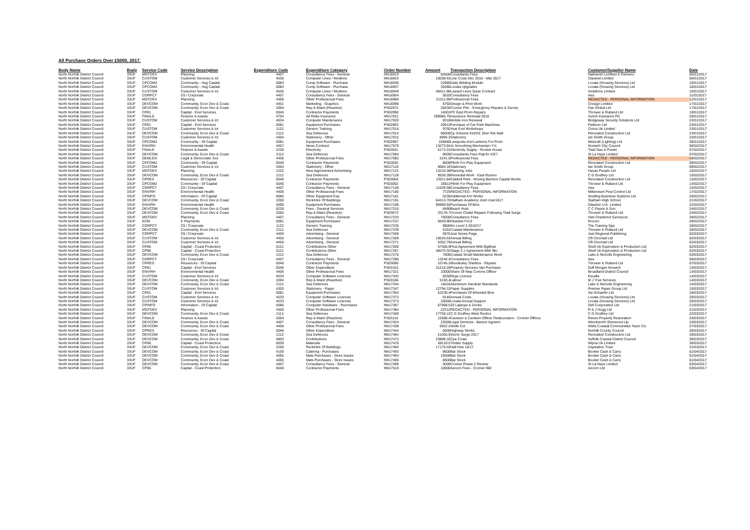All Purchase Orders Over £5000, 2017.
| Body Name | Body | Service Code | Service Description | Expenditure Code | Expenditure Category | Order Number | Amount | Transaction Description | Customer/Supplier Name | Date |
| --- | --- | --- | --- | --- | --- | --- | --- | --- | --- | --- |
| North Norfolk District Council | 33UF | MGTDEV | Planning | 4407 | Consultancy Fees - General | NN16919 | 82500 | Consultants Fees | Nathaniel Lichfield & Partners | 05/01/2017 |
| North Norfolk District Council | 33UF | CUSTOM | Customer Services & Ict | 4535 | Computer Lines / Modems | NN16923 | 10038.42 | Line Costs Dec 2016 - Mar 2017 | Claranet Limited | 06/01/2017 |
| North Norfolk District Council | 33UF | CPCOM3 | Community - Hsg Capital | 0083 | Comp Software - Purchase | NN16946 | 22980 | Daily Bidding Module | Locata (Housing Services) Ltd | 10/01/2017 |
| North Norfolk District Council | 33UF | CPCOM3 | Community - Hsg Capital | 0083 | Comp Software - Purchase | NN16937 | 35280 | Locata Upgrades | Locata (Housing Services) Ltd | 10/01/2017 |
| North Norfolk District Council | 33UF | CUSTOM | Customer Services & Ict | 4535 | Computer Lines / Modems | NN16949 | 68411.88 | Leased Lines 3year Contract | Vodafone Limited | 10/01/2017 |
| North Norfolk District Council | 33UF | CORPCT | Clt / Corporate | 4407 | Consultancy Fees - General | NN16954 | 5520 | Consultancy Fees | Aea | 11/01/2017 |
| North Norfolk District Council | 33UF | MGTDEV | Planning | 4406 | Other Professional Fees | NN16966 | 21311.95 | Professional Fees | REDACTED - PERSONAL INFORMATION | 12/01/2017 |
| North Norfolk District Council | 33UF | DEVCOM | Community, Econ Dev & Coast | 4451 | Marketing - Graphics | NN16996 | 6792 | Design & Print Work | Cresign Limited | 17/01/2017 |
| North Norfolk District Council | 33UF | DEVCOM | Community, Econ Dev & Coast | 2004 | Rep & Maint (Reactive) | PS02975 | 28430 | Cromer Pier - Emergency Repairs & Survey | Fpe Global Ltd | 17/01/2017 |
| North Norfolk District Council | 33UF | CP81 | Capital - Envl Services | 0040 | Contractor Payments | PS02998 | 14001 | PC East Prom Repairs | Thrower & Rutland Ltd | 19/01/2017 |
| North Norfolk District Council | 33UF | FINALE | Finance & Assets | 4704 | All Risks Insurance | NN17011 | 299985.75 | Insurance Renewal 2016 | Zurich Insurance Plc | 20/01/2017 |
| North Norfolk District Council | 33UF | CUSTOM | Customer Services & Ict | 4534 | Computer Maintenance | NN17020 | 8316 | Mobile Iron Renewal | Bridgeway Security Solutions Ltd | 23/01/2017 |
| North Norfolk District Council | 33UF | CP81 | Capital - Envl Services | 0081 | Equipment Purchases | PS02993 | 20612 | Purchase of Car Park Machines | Parkeon Ltd | 23/01/2017 |
| North Norfolk District Council | 33UF | CUSTOM | Customer Services & Ict | 1122 | Generic Training | NN17016 | 9750 | Year End Workshops | Civica Uk Limited | 23/01/2017 |
| North Norfolk District Council | 33UF | DEVCOM | Community, Econ Dev & Coast | 2112 | Sea Defences | NN17014 | 96000 | Cp Scheme Et4331 Sher Ret Wall | Renosteel Construction Ltd | 23/01/2017 |
| North Norfolk District Council | 33UF | CUSTOM | Customer Services & Ict | 4304 | Stationery - Other | NN17015 | 8994.3 | Stationery | Ian Smith Group | 23/01/2017 |
| North Norfolk District Council | 33UF | CPCOM2 | Community - Gf Capital | 0081 | Equipment Purchases | PS02997 | 228480 | Lamposts And Lanterns For Prom | Metcraft (Lighting) Ltd | 30/01/2017 |
| North Norfolk District Council | 33UF | ENVIRH | Environmental Health | 4457 | News Contract | NN17079 | 13273.94 | Jv Smoothing Mechanism Yr1 | Norwich City Council | 06/02/2017 |
| North Norfolk District Council | 33UF | FINALE | Finance & Assets | 2230 | Electricity | PS03031 | 6173.31 | Electricity Supply - Rocket House | Total Gas & Power | 07/02/2017 |
| North Norfolk District Council | 33UF | DEVCOM | Community, Econ Dev & Coast | 2112 | Sea Defences | NN17084 | 8000 | Consultants Fees Pajl-Et 4327 | St La Haye Limited | 07/02/2017 |
| North Norfolk District Council | 33UF | DEMLEG | Legal & Democratic Svs | 4406 | Other Professional Fees | NN17092 | 5241.5 | Professional Fees | REDACTED - PERSONAL INFORMATION | 08/02/2017 |
| North Norfolk District Council | 33UF | CPCOM2 | Community - Gf Capital | 0040 | Contractor Payments | PS03032 | 8500 | Plinth For Play Equipment | Renosteel Construction Ltd | 09/02/2017 |
| North Norfolk District Council | 33UF | CUSTOM | Customer Services & Ict | 4304 | Stationery - Other | NN17118 | 9684.16 | Stationary | Ian Smith Group | 09/02/2017 |
| North Norfolk District Council | 33UF | MGTDEV | Planning | 1222 | New Appointment Advertising | NN17121 | 13216.36 | Planning Jobs | Havas People Ltd | 10/02/2017 |
| North Norfolk District Council | 33UF | DEVCOM | Community, Econ Dev & Coast | 2112 | Sea Defences | NN17128 | 9936.39 | Remedial Work - East Runton | C G Godfrey Ltd | 10/02/2017 |
| North Norfolk District Council | 33UF | CPRES | Resources - Gf Capital | 0040 | Contractor Payments | PS03050 | 13011.84 | Cabbell Park - Moving Barriers Capital Works | Renosteel Construction Ltd | 13/02/2017 |
| North Norfolk District Council | 33UF | CPCOM2 | Community - Gf Capital | 0040 | Contractor Payments | PS03052 | 20611 | Plinth For Play Equipment | Thrower & Rutland Ltd | 14/02/2017 |
| North Norfolk District Council | 33UF | CORPCT | Clt / Corporate | 4407 | Consultancy Fees - General | NN17158 | 11639.58 | Consultancy Fees | Aea | 15/02/2017 |
| North Norfolk District Council | 33UF | ENVIRH | Environmental Health | 4406 | Other Professional Fees | NN17180 | 7725 | REDACTED - PERSONAL INFORMATION | Millennium Pest Control Ltd | 17/02/2017 |
| North Norfolk District Council | 33UF | CPINFO | Information - Gf Capital | 0085 | Other Equipment Exp | NN17181 | 5239 | Additional A/V Works | Snelling Business Systems Ltd | 20/02/2017 |
| North Norfolk District Council | 33UF | DEVCOM | Community, Econ Dev & Coast | 2200 | Rent/Hire Of Buildings | NN17191 | 64313.76 | Stalham Academy Joint User1617 | Stalham High School | 21/02/2017 |
| North Norfolk District Council | 33UF | ENVIRH | Environmental Health | 4000 | Equipment Purchases | NN17196 | 95999.92 | Purchases Of Bins | Glasdon U.K. Limited | 22/02/2017 |
| North Norfolk District Council | 33UF | DEVCOM | Community, Econ Dev & Coast | 8228 | Fees - General Services | NN17216 | 6490 | Beach Huts | C C Payne & Son | 24/02/2017 |
| North Norfolk District Council | 33UF | DEVCOM | Community, Econ Dev & Coast | 2004 | Rep & Maint (Reactive) | PS03073 | 33178.7 | Cromer Chalet Repairs Following Tidal Surge | Thrower & Rutland Ltd | 24/02/2017 |
| North Norfolk District Council | 33UF | MGTDEV | Planning | 4407 | Consultancy Fees - General | NN17233 | 75000 | Consultancy Fees | Heb Chartered Surveyors | 28/02/2017 |
| North Norfolk District Council | 33UF | 8238 | E Payments | 0081 | Equipment Purchases | NN17237 | 6649.96 | Headset Foc3 | Rocom | 28/02/2017 |
| North Norfolk District Council | 33UF | CORPCT | Clt / Corporate | 1122 | Generic Training | NN17235 | 9800 | Ilm Level 3 2016/17 | The Training Spa | 28/02/2017 |
| North Norfolk District Council | 33UF | DEVCOM | Community, Econ Dev & Coast | 2112 | Sea Defences | NN17239 | 5191 | Coastal Maintenance | Thrower & Rutland Ltd | 28/02/2017 |
| North Norfolk District Council | 33UF | CORPCT | Clt / Corporate | 4450 | Advertising - General | NN17268 | 5875 | Just Series Page | Just Regional Publishing | 02/03/2017 |
| North Norfolk District Council | 33UF | CUSTOM | Customer Services & Ict | 4450 | Advertising - General | NN17269 | 19526.63 | Annual Billing | Cfh Docmail Ltd | 02/03/2017 |
| North Norfolk District Council | 33UF | CUSTOM | Customer Services & Ict | 4450 | Advertising - General | NN17271 | 5352.79 | Annual Billing | Cfh Docmail Ltd | 02/03/2017 |
| North Norfolk District Council | 33UF | CP86 | Capital - Coast Protection | 0121 | Contributions Other | NN17266 | 57306.9 | First Agreement With Bgtfinal | Shell Uk Exploration & Production Ltd | 02/03/2017 |
| North Norfolk District Council | 33UF | CP86 | Capital - Coast Protection | 0121 | Contributions Other | NN17267 | 46070.32 | Stage 2.1 Agreement With Bto | Shell Uk Exploration & Production Ltd | 02/03/2017 |
| North Norfolk District Council | 33UF | DEVCOM | Community, Econ Dev & Coast | 2112 | Sea Defences | NN17275 | 7600 | Coastal Small Maintenance Work | Lake & Nicholls Engineering | 03/03/2017 |
| North Norfolk District Council | 33UF | CORPCT | Clt / Corporate | 4407 | Consultancy Fees - General | NN17280 | 13244.4 | Consultancy Fees | Aea | 06/03/2017 |
| North Norfolk District Council | 33UF | CPRES | Resources - Gf Capital | 0040 | Contractor Payments | PS03090 | 10745.2 | Mundesley Shelters - Repairs | Thrower & Rutland Ltd | 07/03/2017 |
| North Norfolk District Council | 33UF | CP81 | Capital - Envl Services | 0046 | Other Expenditure | PS03103 | 31216.26 | Property Services Van Purchase | Duff Morgan Norwich | 13/03/2017 |
| North Norfolk District Council | 33UF | ENVIRH | Environmental Health | 4406 | Other Professional Fees | NN17321 | 10000 | Share Of Nwp Comms Officer | Broadland District Council | 13/03/2017 |
| North Norfolk District Council | 33UF | CUSTOM | Customer Services & Ict | 4533 | Computer Software Licences | NN17342 | 8250 | Regs Licence | Escalla | 14/03/2017 |
| North Norfolk District Council | 33UF | DEVCOM | Community, Econ Dev & Coast | 2004 | Rep & Maint (Reactive) | PS03106 | 5193.4 | Labour | M J Tree Services | 14/03/2017 |
| North Norfolk District Council | 33UF | DEVCOM | Community, Econ Dev & Coast | 2112 | Sea Defences | NN17344 | 14016 | Aluminium Handrail Standards | Lake & Nicholls Engineering | 14/03/2017 |
| North Norfolk District Council | 33UF | CUSTOM | Customer Services & Ict | 4303 | Stationery - Paper | NN17347 | 12794.31 | Paper Supplies | Premier Paper Group Ltd | 15/03/2017 |
| North Norfolk District Council | 33UF | CP81 | Capital - Envl Services | 0081 | Equipment Purchases | NN17354 | 53230.4 | Purchases Of Wheeled Bins | Ssi Schaefer Ltd | 16/03/2017 |
| North Norfolk District Council | 33UF | CUSTOM | Customer Services & Ict | 4533 | Computer Software Licences | NN17372 | 9140 | Annual Costs | Locata (Housing Services) Ltd | 20/03/2017 |
| North Norfolk District Council | 33UF | CUSTOM | Customer Services & Ict | 4533 | Computer Software Licences | NN17373 | 25000 | Locata Annual Support | Locata (Housing Services) Ltd | 20/03/2017 |
| North Norfolk District Council | 33UF | CPINFO | Information - Gf Capital | 0086 | Computer Hardware - Purchases | NN17387 | 67968.5 | 20 Laptops & Docks | Dell Corporation Ltd | 21/03/2017 |
| North Norfolk District Council | 33UF | MGTDEV | Planning | 4406 | Other Professional Fees | NN17384 | 22312 | REDACTED - PERSONAL INFORMATION | R & J Hogg Ltd | 21/03/2017 |
| North Norfolk District Council | 33UF | DEVCOM | Community, Econ Dev & Coast | 2112 | Sea Defences | NN17409 | 17758.12 | C G Godfrey West Runton | C G Godfrey Ltd | 22/03/2017 |
| North Norfolk District Council | 33UF | FINALE | Finance & Assets | 2004 | Rep & Maint (Reactive) | PS03116 | 12688.4 | Canteen & Canteen Officer Redecoration - Cromer Offices | Reeve Property Restoration | 23/03/2017 |
| North Norfolk District Council | 33UF | DEVCOM | Community, Econ Dev & Coast | 4407 | Consultancy Fees - General | NN17424 | 22000 | Legal Services - Bacton Agreem | Winckworth Sherwood Llp | 24/03/2017 |
| North Norfolk District Council | 33UF | DEVCOM | Community, Econ Dev & Coast | 4406 | Other Professional Fees | NN17438 | 6922.2 | Wells Cct | Wells Coastal Communities Team Cic | 27/03/2017 |
| North Norfolk District Council | 33UF | CPRES | Resources - Gf Capital | 0046 | Other Expenditure | NN17444 | 5000 | Highway Works | Norfolk County Council | 28/03/2017 |
| North Norfolk District Council | 33UF | DEVCOM | Community, Econ Dev & Coast | 2112 | Sea Defences | NN17464 | 21055.9 | Storm Surge 2017 | Renosteel Construction Ltd | 29/03/2017 |
| North Norfolk District Council | 33UF | DEVCOM | Community, Econ Dev & Coast | 4803 | Contributions | NN17473 | 23888.16 | Cpe Costs | Suffolk Coastal District Council | 30/03/2017 |
| North Norfolk District Council | 33UF | CP86 | Capital - Coast Protection | 0039 | Materials | NN17476 | 69119.5 | Timber Supply | Wijma Uk Limited | 30/03/2017 |
| North Norfolk District Council | 33UF | DEVCOM | Community, Econ Dev & Coast | 2200 | Rent/Hire Of Buildings | NN17483 | 17175.03 | Hall Hire 16/17 | Inspiration Trust | 31/03/2017 |
| North Norfolk District Council | 33UF | DEVCOM | Community, Econ Dev & Coast | 4100 | Catering - Purchases | NN17493 | 8500 | Bar Stock | Booker Cash & Carry | 01/04/2017 |
| North Norfolk District Council | 33UF | DEVCOM | Community, Econ Dev & Coast | 4005 | Mats Purchases - Store Issues | NN17494 | 15500 | Bar Stock | Booker Cash & Carry | 01/04/2017 |
| North Norfolk District Council | 33UF | DEVCOM | Community, Econ Dev & Coast | 4005 | Mats Purchases - Store Issues | NN17495 | 8500 | Bar Stock | Booker Cash & Carry | 01/04/2017 |
| North Norfolk District Council | 33UF | DEVCOM | Community, Econ Dev & Coast | 4407 | Consultancy Fees - General | NN17499 | 5000 | Cromer Phase 2 Review | St La Haye Limited | 03/04/2017 |
| North Norfolk District Council | 33UF | CP86 | Capital - Coast Protection | 0040 | Contractor Payments | NN17519 | 10000 | Aecom Fees - Cromer 982 | Aecom Ltd | 03/04/2017 |